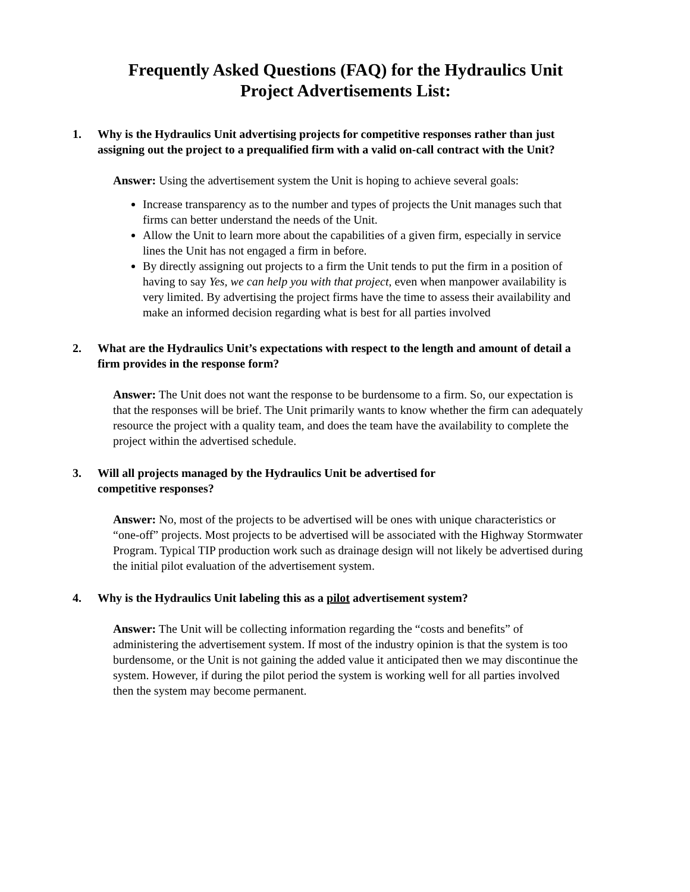Frequently Asked Questions (FAQ) for the Hydraulics Unit
Project Advertisements List:
1. Why is the Hydraulics Unit advertising projects for competitive responses rather than just assigning out the project to a prequalified firm with a valid on-call contract with the Unit?
Answer: Using the advertisement system the Unit is hoping to achieve several goals:
Increase transparency as to the number and types of projects the Unit manages such that firms can better understand the needs of the Unit.
Allow the Unit to learn more about the capabilities of a given firm, especially in service lines the Unit has not engaged a firm in before.
By directly assigning out projects to a firm the Unit tends to put the firm in a position of having to say Yes, we can help you with that project, even when manpower availability is very limited. By advertising the project firms have the time to assess their availability and make an informed decision regarding what is best for all parties involved
2. What are the Hydraulics Unit’s expectations with respect to the length and amount of detail a firm provides in the response form?
Answer: The Unit does not want the response to be burdensome to a firm. So, our expectation is that the responses will be brief. The Unit primarily wants to know whether the firm can adequately resource the project with a quality team, and does the team have the availability to complete the project within the advertised schedule.
3. Will all projects managed by the Hydraulics Unit be advertised for
competitive responses?
Answer: No, most of the projects to be advertised will be ones with unique characteristics or “one-off” projects. Most projects to be advertised will be associated with the Highway Stormwater Program. Typical TIP production work such as drainage design will not likely be advertised during the initial pilot evaluation of the advertisement system.
4. Why is the Hydraulics Unit labeling this as a pilot advertisement system?
Answer: The Unit will be collecting information regarding the “costs and benefits” of administering the advertisement system. If most of the industry opinion is that the system is too burdensome, or the Unit is not gaining the added value it anticipated then we may discontinue the system. However, if during the pilot period the system is working well for all parties involved then the system may become permanent.